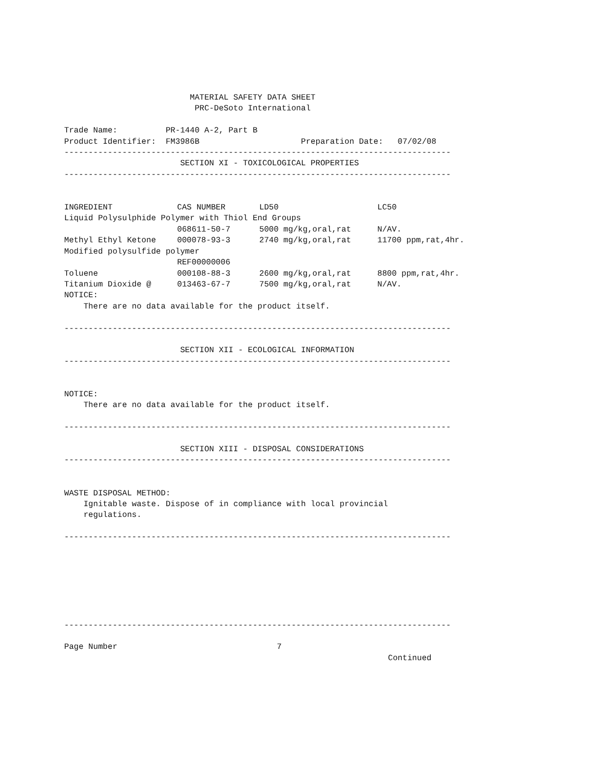MATERIAL SAFETY DATA SHEET
                           PRC-DeSoto International

Trade Name:          PR-1440 A-2, Part B
Product Identifier:  FM3986B                     Preparation Date:   07/02/08
--------------------------------------------------------------------------------
                        SECTION XI - TOXICOLOGICAL PROPERTIES
--------------------------------------------------------------------------------
| INGREDIENT | CAS NUMBER | LD50 | LC50 |
| --- | --- | --- | --- |
| Liquid Polysulphide Polymer with Thiol End Groups | | | |
| | 068611-50-7 | 5000 mg/kg,oral,rat | N/AV. |
| Methyl Ethyl Ketone | 000078-93-3 | 2740 mg/kg,oral,rat | 11700 ppm,rat,4hr. |
| Modified polysulfide polymer | | | |
| | REF00000006 | | |
| Toluene | 000108-88-3 | 2600 mg/kg,oral,rat | 8800 ppm,rat,4hr. |
| Titanium Dioxide @ | 013463-67-7 | 7500 mg/kg,oral,rat | N/AV. |
NOTICE:
    There are no data available for the product itself.

--------------------------------------------------------------------------------

                        SECTION XII - ECOLOGICAL INFORMATION
--------------------------------------------------------------------------------


NOTICE:
    There are no data available for the product itself.

--------------------------------------------------------------------------------

                        SECTION XIII - DISPOSAL CONSIDERATIONS
--------------------------------------------------------------------------------


WASTE DISPOSAL METHOD:
    Ignitable waste. Dispose of in compliance with local provincial
    regulations.

--------------------------------------------------------------------------------







--------------------------------------------------------------------------------

Page Number                                 7
                                                                   Continued